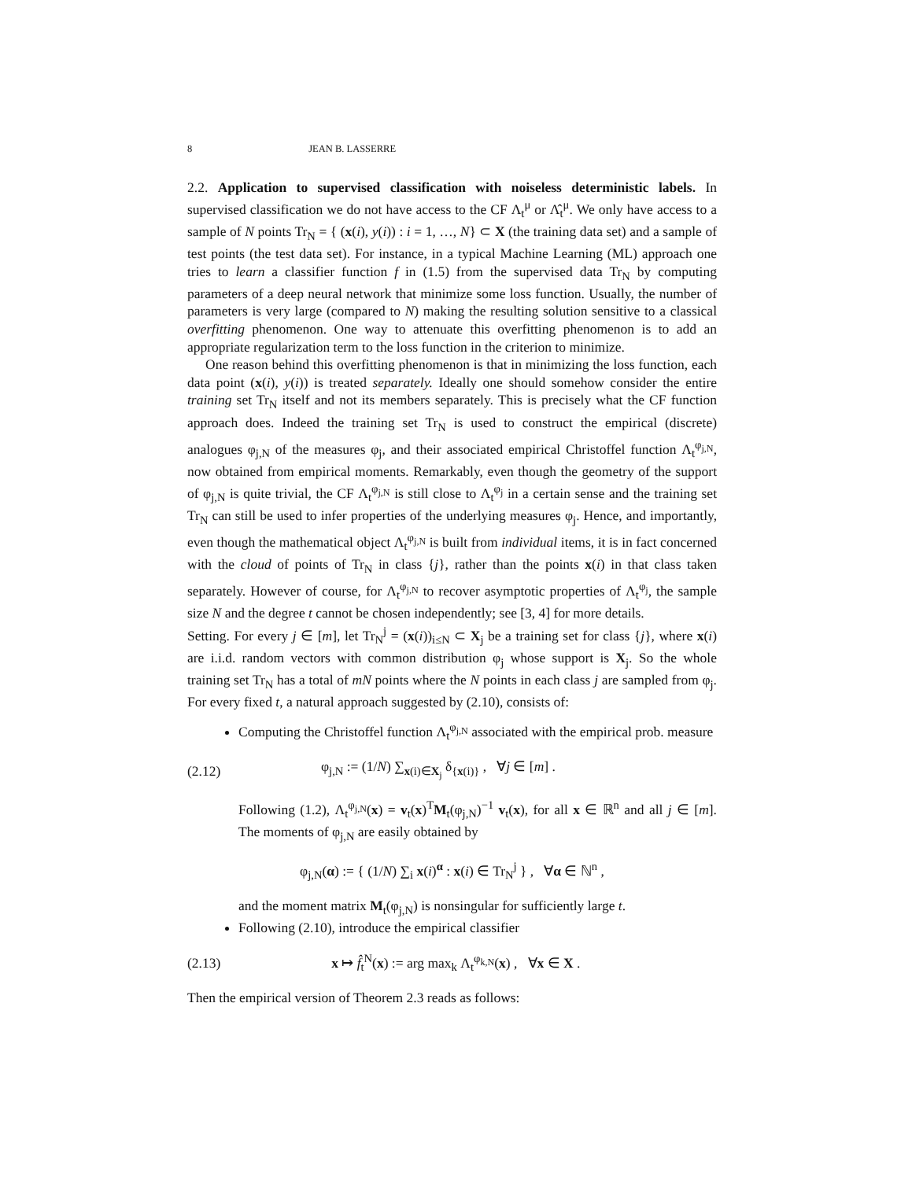8 JEAN B. LASSERRE
2.2. Application to supervised classification with noiseless deterministic labels. In supervised classification we do not have access to the CF Λ<sub>t</sub><sup>μ</sup> or Λ̂<sub>t</sub><sup>μ</sup>. We only have access to a sample of N points Tr<sub>N</sub> = { (x(i), y(i)) : i = 1, …, N} ⊂ X (the training data set) and a sample of test points (the test data set). For instance, in a typical Machine Learning (ML) approach one tries to learn a classifier function f in (1.5) from the supervised data Tr<sub>N</sub> by computing parameters of a deep neural network that minimize some loss function. Usually, the number of parameters is very large (compared to N) making the resulting solution sensitive to a classical overfitting phenomenon. One way to attenuate this overfitting phenomenon is to add an appropriate regularization term to the loss function in the criterion to minimize.
One reason behind this overfitting phenomenon is that in minimizing the loss function, each data point (x(i), y(i)) is treated separately. Ideally one should somehow consider the entire training set Tr<sub>N</sub> itself and not its members separately. This is precisely what the CF function approach does. Indeed the training set Tr<sub>N</sub> is used to construct the empirical (discrete) analogues φ<sub>j,N</sub> of the measures φ<sub>j</sub>, and their associated empirical Christoffel function Λ<sub>t</sub><sup>φ<sub>j,N</sub></sup>, now obtained from empirical moments. Remarkably, even though the geometry of the support of φ<sub>j,N</sub> is quite trivial, the CF Λ<sub>t</sub><sup>φ<sub>j,N</sub></sup> is still close to Λ<sub>t</sub><sup>φ<sub>j</sub></sup> in a certain sense and the training set Tr<sub>N</sub> can still be used to infer properties of the underlying measures φ<sub>j</sub>. Hence, and importantly, even though the mathematical object Λ<sub>t</sub><sup>φ<sub>j,N</sub></sup> is built from individual items, it is in fact concerned with the cloud of points of Tr<sub>N</sub> in class {j}, rather than the points x(i) in that class taken separately. However of course, for Λ<sub>t</sub><sup>φ<sub>j,N</sub></sup> to recover asymptotic properties of Λ<sub>t</sub><sup>φ<sub>j</sub></sup>, the sample size N and the degree t cannot be chosen independently; see [3, 4] for more details.
Setting. For every j ∈ [m], let Tr<sub>N</sub><sup>j</sup> = (x(i))<sub>i≤N</sub> ⊂ X<sub>j</sub> be a training set for class {j}, where x(i) are i.i.d. random vectors with common distribution φ<sub>j</sub> whose support is X<sub>j</sub>. So the whole training set Tr<sub>N</sub> has a total of mN points where the N points in each class j are sampled from φ<sub>j</sub>. For every fixed t, a natural approach suggested by (2.10), consists of:
Computing the Christoffel function Λ<sub>t</sub><sup>φ<sub>j,N</sub></sup> associated with the empirical prob. measure
(2.12) φ<sub>j,N</sub> := (1/N) ∑<sub>x(i)∈X<sub>j</sub></sub> δ<sub>{x(i)}</sub> , ∀j ∈ [m] .
Following (1.2), Λ<sub>t</sub><sup>φ<sub>j,N</sub></sup>(x) = v<sub>t</sub>(x)<sup>T</sup>M<sub>t</sub>(φ<sub>j,N</sub>)<sup>−1</sup> v<sub>t</sub>(x), for all x ∈ ℝ<sup>n</sup> and all j ∈ [m]. The moments of φ<sub>j,N</sub> are easily obtained by
φ<sub>j,N</sub>(α) := { (1/N) ∑<sub>i</sub> x(i)<sup>α</sup> : x(i) ∈ Tr<sub>N</sub><sup>j</sup> } , ∀α ∈ ℕ<sup>n</sup> ,
and the moment matrix M<sub>t</sub>(φ<sub>j,N</sub>) is nonsingular for sufficiently large t.
Following (2.10), introduce the empirical classifier
(2.13) x ↦ f̂<sub>t</sub><sup>N</sup>(x) := arg max<sub>k</sub> Λ<sub>t</sub><sup>φ<sub>k,N</sub></sup>(x) , ∀x ∈ X .
Then the empirical version of Theorem 2.3 reads as follows: